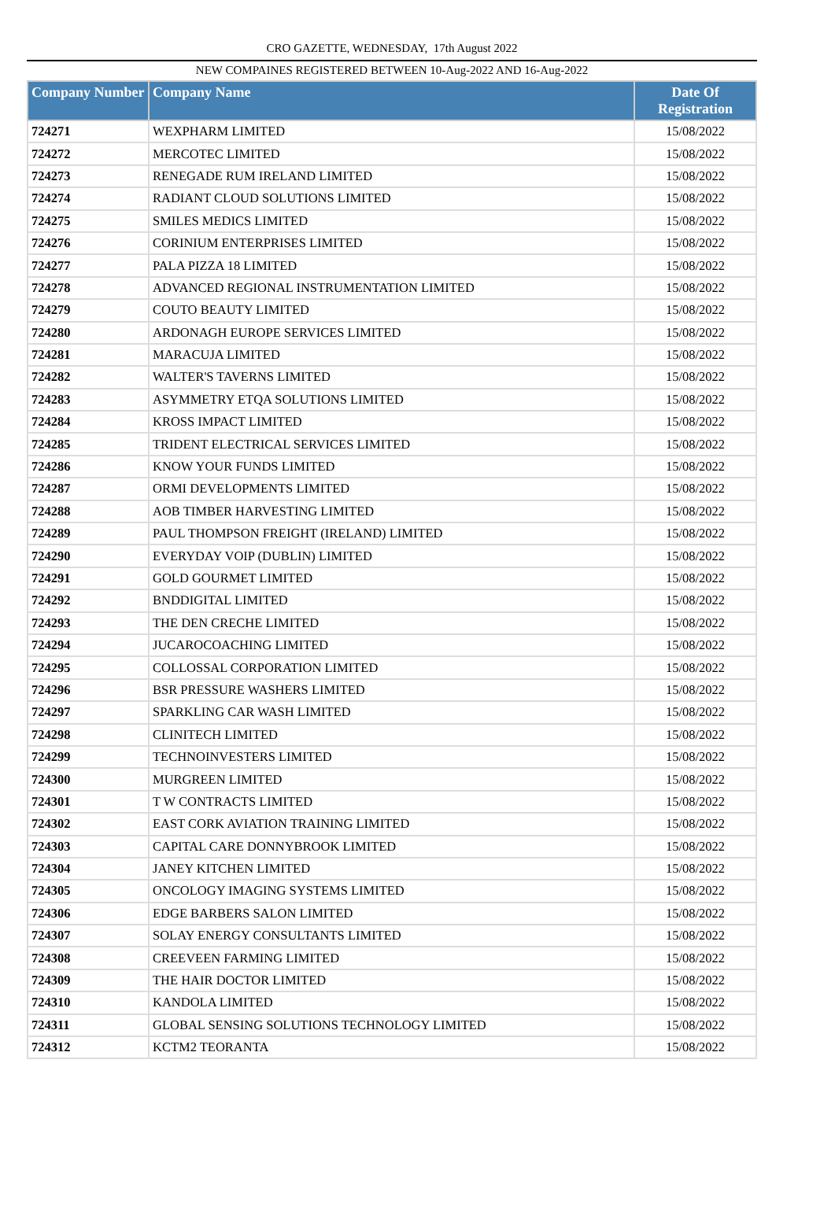CRO GAZETTE, WEDNESDAY, 17th August 2022
NEW COMPAINES REGISTERED BETWEEN 10-Aug-2022 AND 16-Aug-2022
| Company Number | Company Name | Date Of Registration |
| --- | --- | --- |
| 724271 | WEXPHARM LIMITED | 15/08/2022 |
| 724272 | MERCOTEC LIMITED | 15/08/2022 |
| 724273 | RENEGADE RUM IRELAND LIMITED | 15/08/2022 |
| 724274 | RADIANT CLOUD SOLUTIONS LIMITED | 15/08/2022 |
| 724275 | SMILES MEDICS LIMITED | 15/08/2022 |
| 724276 | CORINIUM ENTERPRISES LIMITED | 15/08/2022 |
| 724277 | PALA PIZZA 18 LIMITED | 15/08/2022 |
| 724278 | ADVANCED REGIONAL INSTRUMENTATION LIMITED | 15/08/2022 |
| 724279 | COUTO BEAUTY LIMITED | 15/08/2022 |
| 724280 | ARDONAGH EUROPE SERVICES LIMITED | 15/08/2022 |
| 724281 | MARACUJA LIMITED | 15/08/2022 |
| 724282 | WALTER'S TAVERNS LIMITED | 15/08/2022 |
| 724283 | ASYMMETRY ETQA SOLUTIONS LIMITED | 15/08/2022 |
| 724284 | KROSS IMPACT LIMITED | 15/08/2022 |
| 724285 | TRIDENT ELECTRICAL SERVICES LIMITED | 15/08/2022 |
| 724286 | KNOW YOUR FUNDS LIMITED | 15/08/2022 |
| 724287 | ORMI DEVELOPMENTS LIMITED | 15/08/2022 |
| 724288 | AOB TIMBER HARVESTING LIMITED | 15/08/2022 |
| 724289 | PAUL THOMPSON FREIGHT (IRELAND) LIMITED | 15/08/2022 |
| 724290 | EVERYDAY VOIP (DUBLIN) LIMITED | 15/08/2022 |
| 724291 | GOLD GOURMET LIMITED | 15/08/2022 |
| 724292 | BNDDIGITAL LIMITED | 15/08/2022 |
| 724293 | THE DEN CRECHE LIMITED | 15/08/2022 |
| 724294 | JUCAROCOACHING LIMITED | 15/08/2022 |
| 724295 | COLLOSSAL CORPORATION LIMITED | 15/08/2022 |
| 724296 | BSR PRESSURE WASHERS LIMITED | 15/08/2022 |
| 724297 | SPARKLING CAR WASH LIMITED | 15/08/2022 |
| 724298 | CLINITECH LIMITED | 15/08/2022 |
| 724299 | TECHNOINVESTERS LIMITED | 15/08/2022 |
| 724300 | MURGREEN LIMITED | 15/08/2022 |
| 724301 | T W CONTRACTS LIMITED | 15/08/2022 |
| 724302 | EAST CORK AVIATION TRAINING LIMITED | 15/08/2022 |
| 724303 | CAPITAL CARE DONNYBROOK LIMITED | 15/08/2022 |
| 724304 | JANEY KITCHEN LIMITED | 15/08/2022 |
| 724305 | ONCOLOGY IMAGING SYSTEMS LIMITED | 15/08/2022 |
| 724306 | EDGE BARBERS SALON LIMITED | 15/08/2022 |
| 724307 | SOLAY ENERGY CONSULTANTS LIMITED | 15/08/2022 |
| 724308 | CREEVEEN FARMING LIMITED | 15/08/2022 |
| 724309 | THE HAIR DOCTOR LIMITED | 15/08/2022 |
| 724310 | KANDOLA LIMITED | 15/08/2022 |
| 724311 | GLOBAL SENSING SOLUTIONS TECHNOLOGY LIMITED | 15/08/2022 |
| 724312 | KCTM2 TEORANTA | 15/08/2022 |